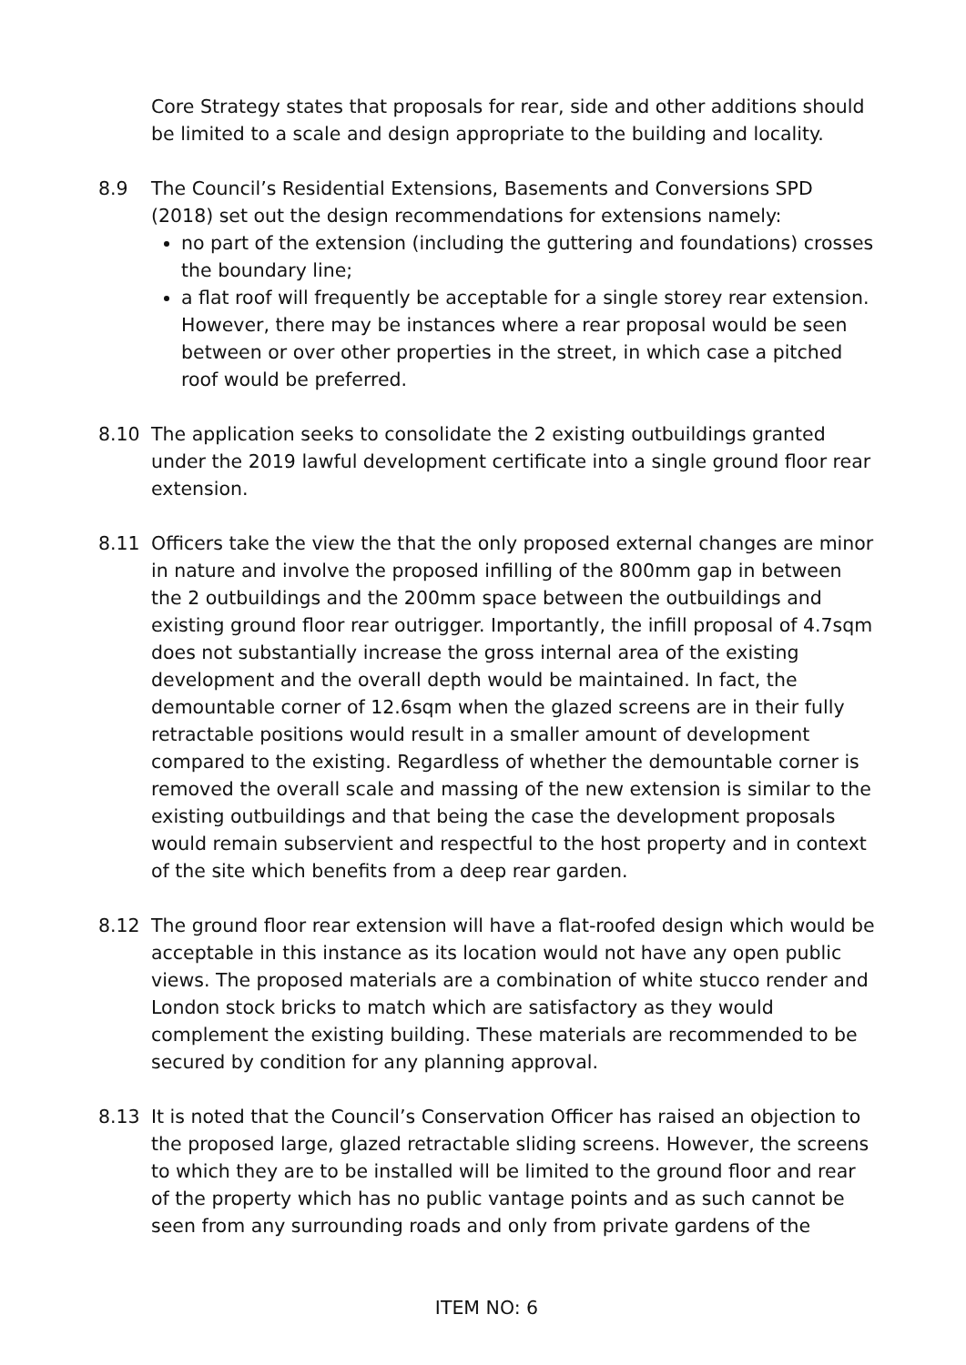Core Strategy states that proposals for rear, side and other additions should be limited to a scale and design appropriate to the building and locality.
8.9 The Council’s Residential Extensions, Basements and Conversions SPD (2018) set out the design recommendations for extensions namely:
no part of the extension (including the guttering and foundations) crosses the boundary line;
a flat roof will frequently be acceptable for a single storey rear extension. However, there may be instances where a rear proposal would be seen between or over other properties in the street, in which case a pitched roof would be preferred.
8.10 The application seeks to consolidate the 2 existing outbuildings granted under the 2019 lawful development certificate into a single ground floor rear extension.
8.11 Officers take the view the that the only proposed external changes are minor in nature and involve the proposed infilling of the 800mm gap in between the 2 outbuildings and the 200mm space between the outbuildings and existing ground floor rear outrigger. Importantly, the infill proposal of 4.7sqm does not substantially increase the gross internal area of the existing development and the overall depth would be maintained. In fact, the demountable corner of 12.6sqm when the glazed screens are in their fully retractable positions would result in a smaller amount of development compared to the existing. Regardless of whether the demountable corner is removed the overall scale and massing of the new extension is similar to the existing outbuildings and that being the case the development proposals would remain subservient and respectful to the host property and in context of the site which benefits from a deep rear garden.
8.12 The ground floor rear extension will have a flat-roofed design which would be acceptable in this instance as its location would not have any open public views. The proposed materials are a combination of white stucco render and London stock bricks to match which are satisfactory as they would complement the existing building. These materials are recommended to be secured by condition for any planning approval.
8.13 It is noted that the Council’s Conservation Officer has raised an objection to the proposed large, glazed retractable sliding screens. However, the screens to which they are to be installed will be limited to the ground floor and rear of the property which has no public vantage points and as such cannot be seen from any surrounding roads and only from private gardens of the
ITEM NO: 6